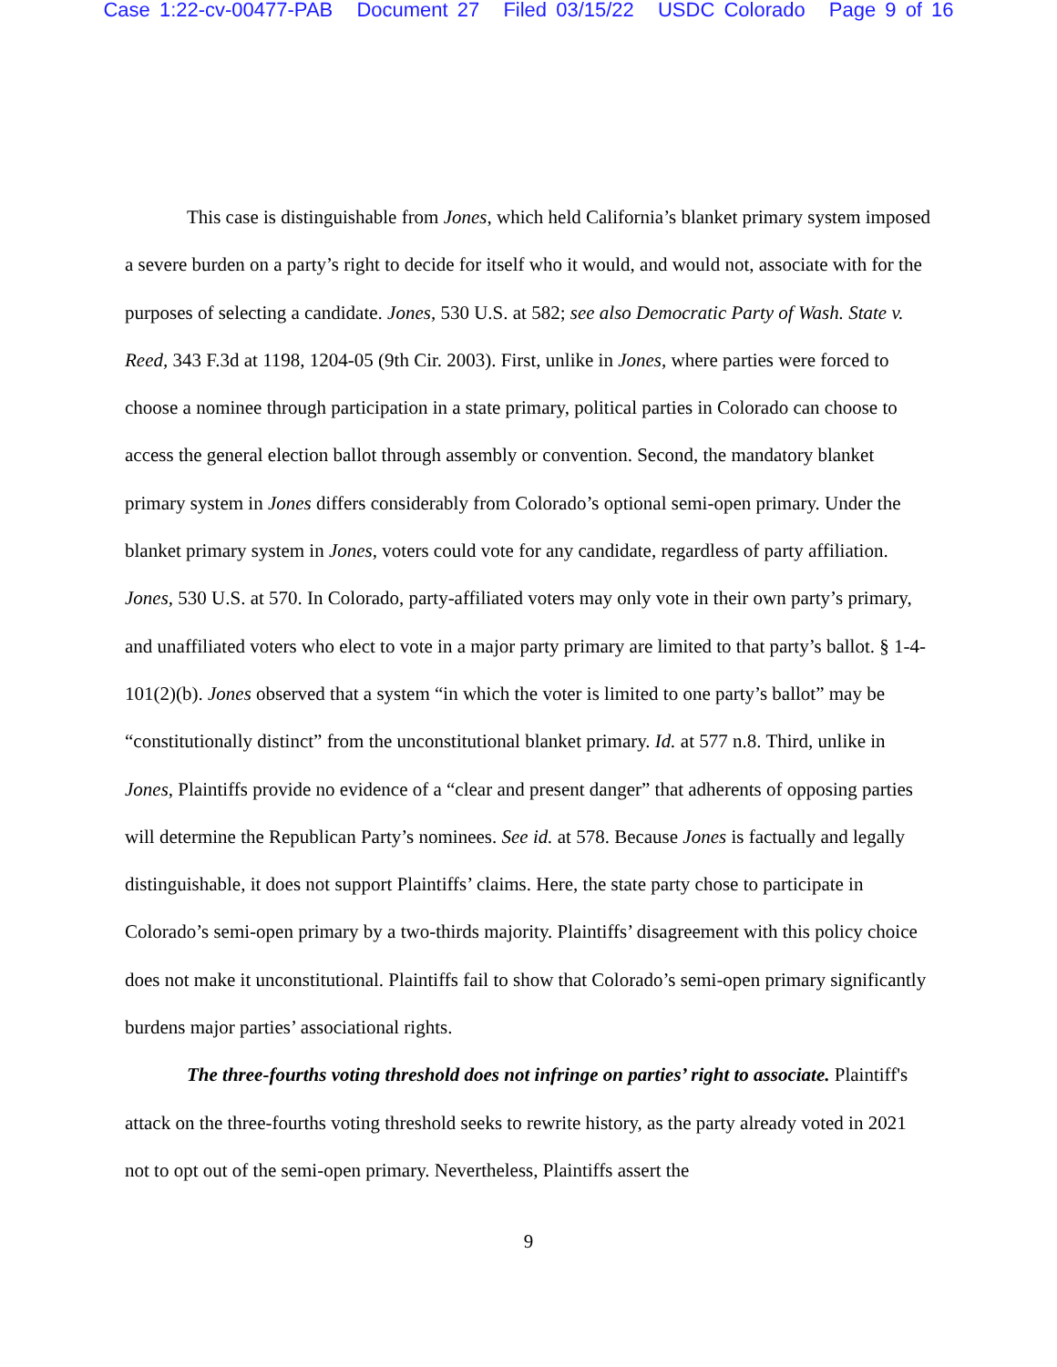Case 1:22-cv-00477-PAB Document 27 Filed 03/15/22 USDC Colorado Page 9 of 16
This case is distinguishable from Jones, which held California’s blanket primary system imposed a severe burden on a party’s right to decide for itself who it would, and would not, associate with for the purposes of selecting a candidate. Jones, 530 U.S. at 582; see also Democratic Party of Wash. State v. Reed, 343 F.3d at 1198, 1204-05 (9th Cir. 2003). First, unlike in Jones, where parties were forced to choose a nominee through participation in a state primary, political parties in Colorado can choose to access the general election ballot through assembly or convention. Second, the mandatory blanket primary system in Jones differs considerably from Colorado’s optional semi-open primary. Under the blanket primary system in Jones, voters could vote for any candidate, regardless of party affiliation. Jones, 530 U.S. at 570. In Colorado, party-affiliated voters may only vote in their own party’s primary, and unaffiliated voters who elect to vote in a major party primary are limited to that party’s ballot. § 1-4-101(2)(b). Jones observed that a system “in which the voter is limited to one party’s ballot” may be “constitutionally distinct” from the unconstitutional blanket primary. Id. at 577 n.8. Third, unlike in Jones, Plaintiffs provide no evidence of a “clear and present danger” that adherents of opposing parties will determine the Republican Party’s nominees. See id. at 578. Because Jones is factually and legally distinguishable, it does not support Plaintiffs’ claims. Here, the state party chose to participate in Colorado’s semi-open primary by a two-thirds majority. Plaintiffs’ disagreement with this policy choice does not make it unconstitutional. Plaintiffs fail to show that Colorado’s semi-open primary significantly burdens major parties’ associational rights.
The three-fourths voting threshold does not infringe on parties’ right to associate. Plaintiff's attack on the three-fourths voting threshold seeks to rewrite history, as the party already voted in 2021 not to opt out of the semi-open primary. Nevertheless, Plaintiffs assert the
9